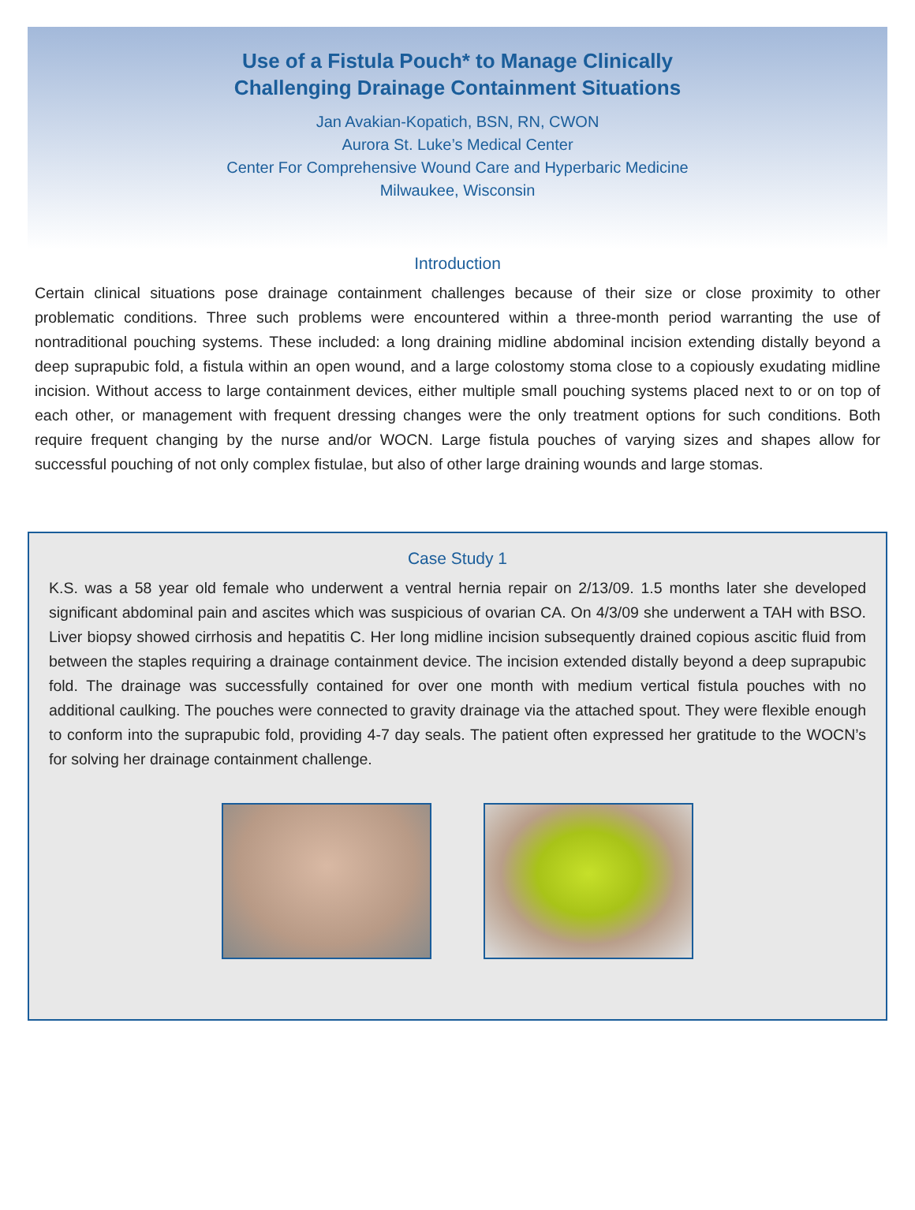Use of a Fistula Pouch* to Manage Clinically
Challenging Drainage Containment Situations
Jan Avakian-Kopatich, BSN, RN, CWON
Aurora St. Luke’s Medical Center
Center For Comprehensive Wound Care and Hyperbaric Medicine
Milwaukee, Wisconsin
Introduction
Certain clinical situations pose drainage containment challenges because of their size or close proximity to other problematic conditions. Three such problems were encountered within a three-month period warranting the use of nontraditional pouching systems. These included: a long draining midline abdominal incision extending distally beyond a deep suprapubic fold, a fistula within an open wound, and a large colostomy stoma close to a copiously exudating midline incision. Without access to large containment devices, either multiple small pouching systems placed next to or on top of each other, or management with frequent dressing changes were the only treatment options for such conditions. Both require frequent changing by the nurse and/or WOCN. Large fistula pouches of varying sizes and shapes allow for successful pouching of not only complex fistulae, but also of other large draining wounds and large stomas.
Case Study 1
K.S. was a 58 year old female who underwent a ventral hernia repair on 2/13/09. 1.5 months later she developed significant abdominal pain and ascites which was suspicious of ovarian CA. On 4/3/09 she underwent a TAH with BSO. Liver biopsy showed cirrhosis and hepatitis C. Her long midline incision subsequently drained copious ascitic fluid from between the staples requiring a drainage containment device. The incision extended distally beyond a deep suprapubic fold. The drainage was successfully contained for over one month with medium vertical fistula pouches with no additional caulking. The pouches were connected to gravity drainage via the attached spout. They were flexible enough to conform into the suprapubic fold, providing 4-7 day seals. The patient often expressed her gratitude to the WOCN’s for solving her drainage containment challenge.